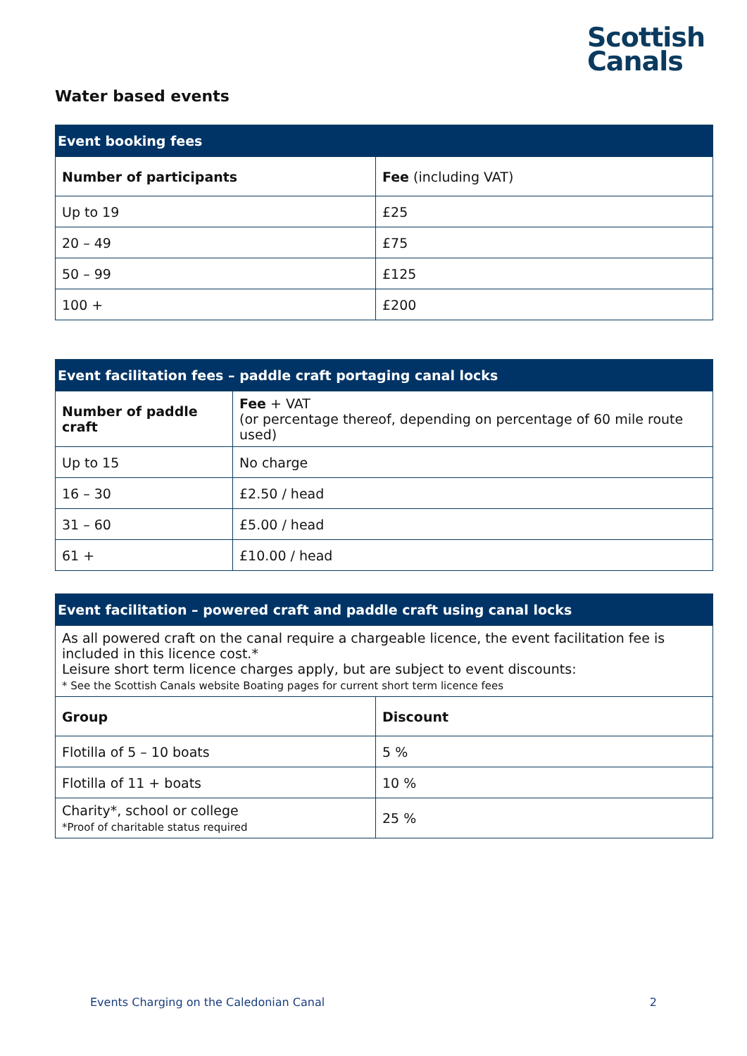Scottish
Canals
Water based events
| Event booking fees | |
| --- | --- |
| Number of participants | Fee (including VAT) |
| Up to 19 | £25 |
| 20 – 49 | £75 |
| 50 – 99 | £125 |
| 100 + | £200 |
| Event facilitation fees – paddle craft portaging canal locks | |
| --- | --- |
| Number of paddle craft | Fee + VAT (or percentage thereof, depending on percentage of 60 mile route used) |
| Up to 15 | No charge |
| 16 – 30 | £2.50 / head |
| 31 – 60 | £5.00 / head |
| 61 + | £10.00 / head |
| Event facilitation – powered craft and paddle craft using canal locks | |
| --- | --- |
| As all powered craft on the canal require a chargeable licence, the event facilitation fee is included in this licence cost.* Leisure short term licence charges apply, but are subject to event discounts: * See the Scottish Canals website Boating pages for current short term licence fees | |
| Group | Discount |
| Flotilla of 5 – 10 boats | 5 % |
| Flotilla of 11 + boats | 10 % |
| Charity*, school or college *Proof of charitable status required | 25 % |
Events Charging on the Caledonian Canal 2